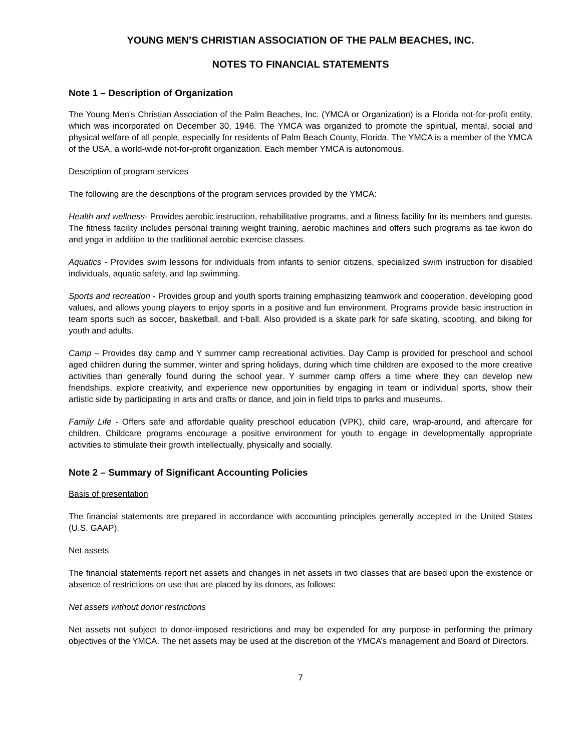YOUNG MEN’S CHRISTIAN ASSOCIATION OF THE PALM BEACHES, INC.
NOTES TO FINANCIAL STATEMENTS
Note 1 – Description of Organization
The Young Men's Christian Association of the Palm Beaches, Inc. (YMCA or Organization) is a Florida not-for-profit entity, which was incorporated on December 30, 1946. The YMCA was organized to promote the spiritual, mental, social and physical welfare of all people, especially for residents of Palm Beach County, Florida. The YMCA is a member of the YMCA of the USA, a world-wide not-for-profit organization. Each member YMCA is autonomous.
Description of program services
The following are the descriptions of the program services provided by the YMCA:
Health and wellness- Provides aerobic instruction, rehabilitative programs, and a fitness facility for its members and guests. The fitness facility includes personal training weight training, aerobic machines and offers such programs as tae kwon do and yoga in addition to the traditional aerobic exercise classes.
Aquatics - Provides swim lessons for individuals from infants to senior citizens, specialized swim instruction for disabled individuals, aquatic safety, and lap swimming.
Sports and recreation - Provides group and youth sports training emphasizing teamwork and cooperation, developing good values, and allows young players to enjoy sports in a positive and fun environment. Programs provide basic instruction in team sports such as soccer, basketball, and t-ball. Also provided is a skate park for safe skating, scooting, and biking for youth and adults.
Camp – Provides day camp and Y summer camp recreational activities. Day Camp is provided for preschool and school aged children during the summer, winter and spring holidays, during which time children are exposed to the more creative activities than generally found during the school year. Y summer camp offers a time where they can develop new friendships, explore creativity, and experience new opportunities by engaging in team or individual sports, show their artistic side by participating in arts and crafts or dance, and join in field trips to parks and museums.
Family Life - Offers safe and affordable quality preschool education (VPK), child care, wrap-around, and aftercare for children. Childcare programs encourage a positive environment for youth to engage in developmentally appropriate activities to stimulate their growth intellectually, physically and socially.
Note 2 – Summary of Significant Accounting Policies
Basis of presentation
The financial statements are prepared in accordance with accounting principles generally accepted in the United States (U.S. GAAP).
Net assets
The financial statements report net assets and changes in net assets in two classes that are based upon the existence or absence of restrictions on use that are placed by its donors, as follows:
Net assets without donor restrictions
Net assets not subject to donor-imposed restrictions and may be expended for any purpose in performing the primary objectives of the YMCA. The net assets may be used at the discretion of the YMCA’s management and Board of Directors.
7